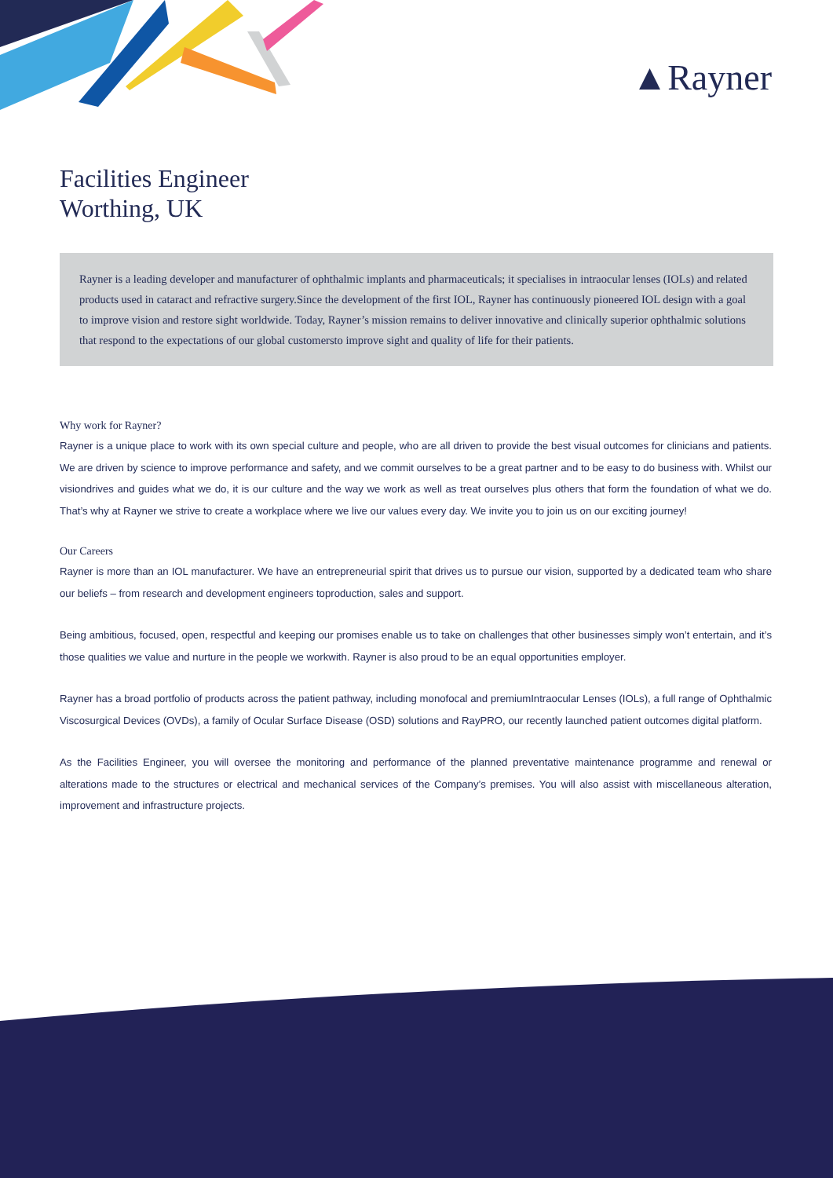▲Rayner
Facilities Engineer
Worthing, UK
Rayner is a leading developer and manufacturer of ophthalmic implants and pharmaceuticals; it specialises in intraocular lenses (IOLs) and related products used in cataract and refractive surgery.Since the development of the first IOL, Rayner has continuously pioneered IOL design with a goal to improve vision and restore sight worldwide. Today, Rayner’s mission remains to deliver innovative and clinically superior ophthalmic solutions that respond to the expectations of our global customersto improve sight and quality of life for their patients.
Why work for Rayner?
Rayner is a unique place to work with its own special culture and people, who are all driven to provide the best visual outcomes for clinicians and patients. We are driven by science to improve performance and safety, and we commit ourselves to be a great partner and to be easy to do business with. Whilst our visiondrives and guides what we do, it is our culture and the way we work as well as treat ourselves plus others that form the foundation of what we do. That’s why at Rayner we strive to create a workplace where we live our values every day. We invite you to join us on our exciting journey!
Our Careers
Rayner is more than an IOL manufacturer. We have an entrepreneurial spirit that drives us to pursue our vision, supported by a dedicated team who share our beliefs – from research and development engineers toproduction, sales and support.
Being ambitious, focused, open, respectful and keeping our promises enable us to take on challenges that other businesses simply won’t entertain, and it’s those qualities we value and nurture in the people we workwith. Rayner is also proud to be an equal opportunities employer.
Rayner has a broad portfolio of products across the patient pathway, including monofocal and premiumIntraocular Lenses (IOLs), a full range of Ophthalmic Viscosurgical Devices (OVDs), a family of Ocular Surface Disease (OSD) solutions and RayPRO, our recently launched patient outcomes digital platform.
As the Facilities Engineer, you will oversee the monitoring and performance of the planned preventative maintenance programme and renewal or alterations made to the structures or electrical and mechanical services of the Company’s premises. You will also assist with miscellaneous alteration, improvement and infrastructure projects.